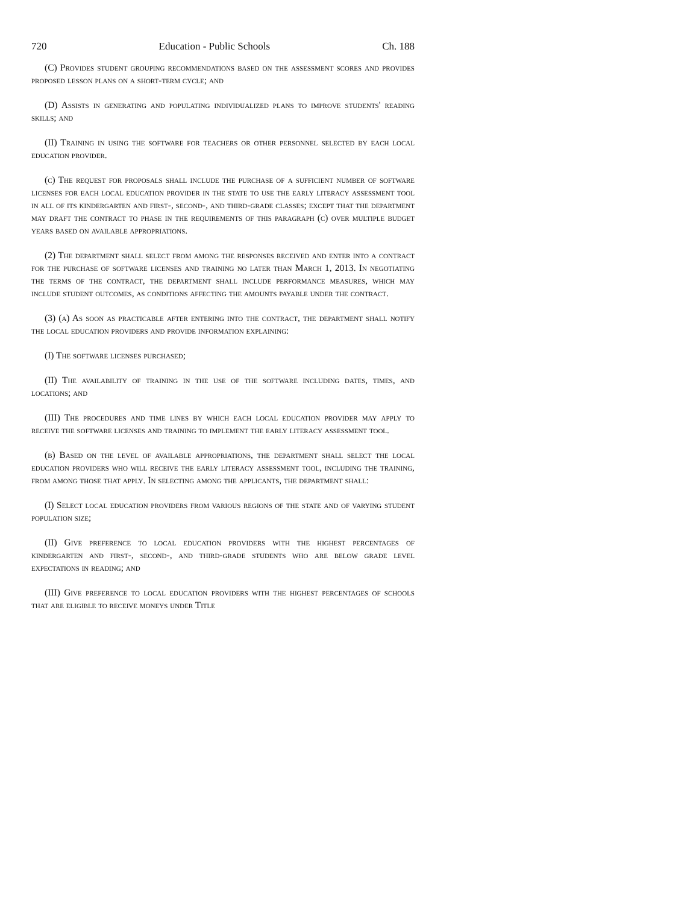720 Education - Public Schools Ch. 188
(C) Provides student grouping recommendations based on the assessment scores and provides proposed lesson plans on a short-term cycle; and
(D) Assists in generating and populating individualized plans to improve students' reading skills; and
(II) Training in using the software for teachers or other personnel selected by each local education provider.
(c) The request for proposals shall include the purchase of a sufficient number of software licenses for each local education provider in the state to use the early literacy assessment tool in all of its kindergarten and first-, second-, and third-grade classes; except that the department may draft the contract to phase in the requirements of this paragraph (c) over multiple budget years based on available appropriations.
(2) The department shall select from among the responses received and enter into a contract for the purchase of software licenses and training no later than March 1, 2013. In negotiating the terms of the contract, the department shall include performance measures, which may include student outcomes, as conditions affecting the amounts payable under the contract.
(3) (a) As soon as practicable after entering into the contract, the department shall notify the local education providers and provide information explaining:
(I) The software licenses purchased;
(II) The availability of training in the use of the software including dates, times, and locations; and
(III) The procedures and time lines by which each local education provider may apply to receive the software licenses and training to implement the early literacy assessment tool.
(b) Based on the level of available appropriations, the department shall select the local education providers who will receive the early literacy assessment tool, including the training, from among those that apply. In selecting among the applicants, the department shall:
(I) Select local education providers from various regions of the state and of varying student population size;
(II) Give preference to local education providers with the highest percentages of kindergarten and first-, second-, and third-grade students who are below grade level expectations in reading; and
(III) Give preference to local education providers with the highest percentages of schools that are eligible to receive moneys under Title